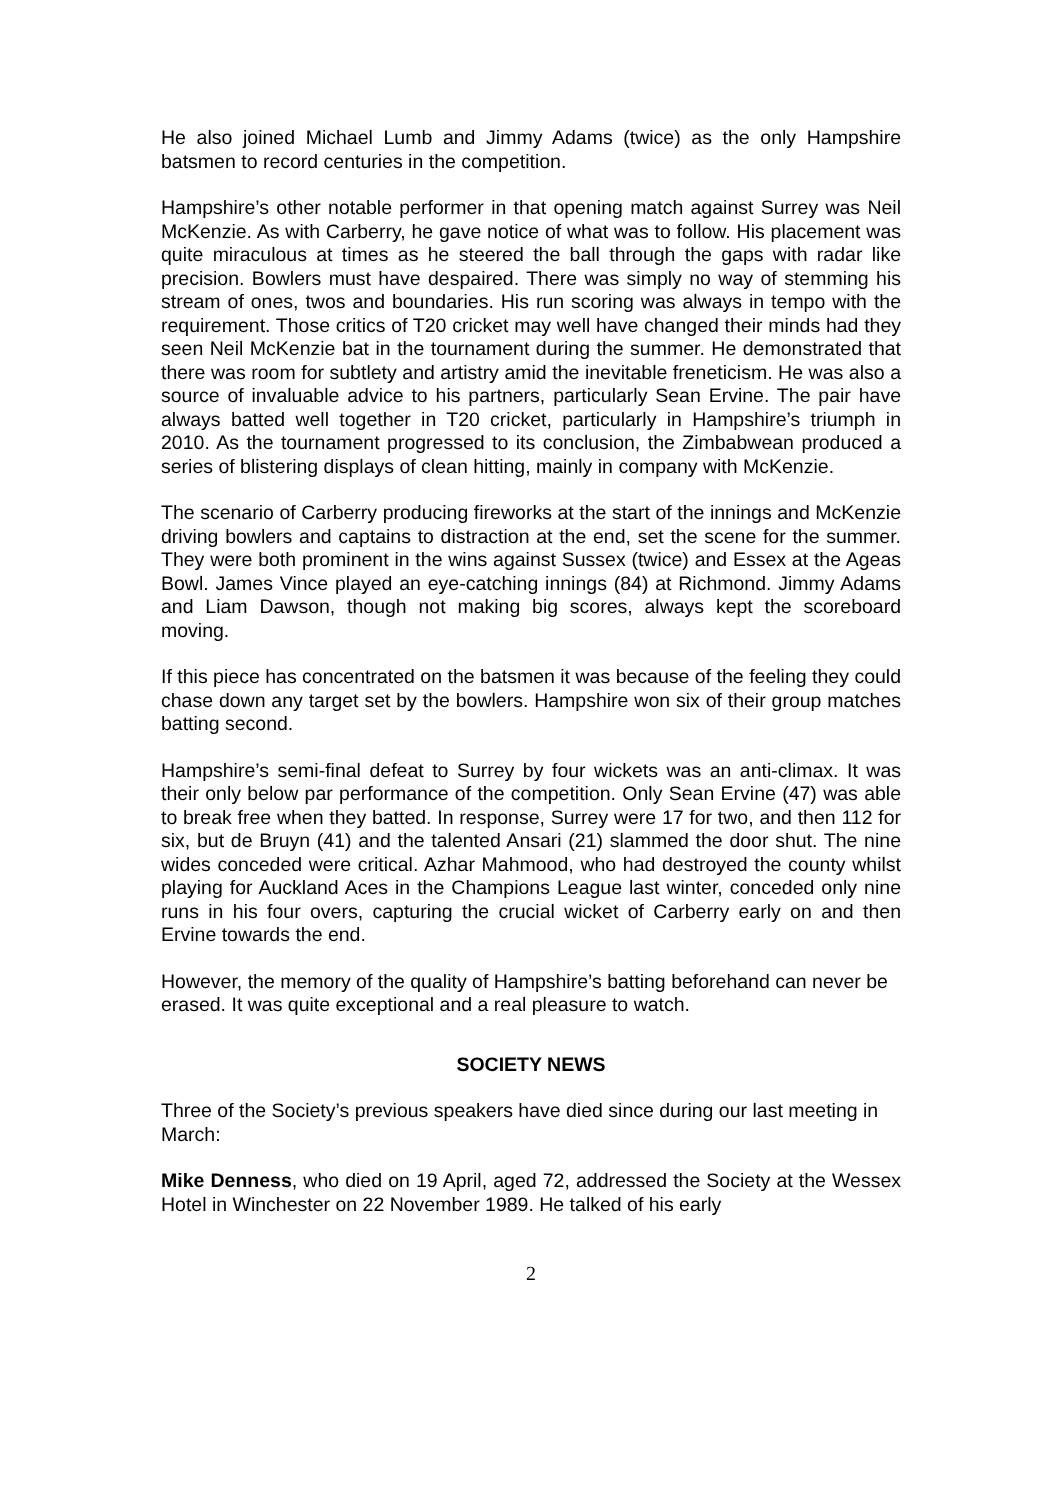He also joined Michael Lumb and Jimmy Adams (twice) as the only Hampshire batsmen to record centuries in the competition.
Hampshire’s other notable performer in that opening match against Surrey was Neil McKenzie. As with Carberry, he gave notice of what was to follow. His placement was quite miraculous at times as he steered the ball through the gaps with radar like precision. Bowlers must have despaired. There was simply no way of stemming his stream of ones, twos and boundaries. His run scoring was always in tempo with the requirement. Those critics of T20 cricket may well have changed their minds had they seen Neil McKenzie bat in the tournament during the summer. He demonstrated that there was room for subtlety and artistry amid the inevitable freneticism. He was also a source of invaluable advice to his partners, particularly Sean Ervine. The pair have always batted well together in T20 cricket, particularly in Hampshire’s triumph in 2010. As the tournament progressed to its conclusion, the Zimbabwean produced a series of blistering displays of clean hitting, mainly in company with McKenzie.
The scenario of Carberry producing fireworks at the start of the innings and McKenzie driving bowlers and captains to distraction at the end, set the scene for the summer. They were both prominent in the wins against Sussex (twice) and Essex at the Ageas Bowl. James Vince played an eye-catching innings (84) at Richmond. Jimmy Adams and Liam Dawson, though not making big scores, always kept the scoreboard moving.
If this piece has concentrated on the batsmen it was because of the feeling they could chase down any target set by the bowlers. Hampshire won six of their group matches batting second.
Hampshire’s semi-final defeat to Surrey by four wickets was an anti-climax. It was their only below par performance of the competition. Only Sean Ervine (47) was able to break free when they batted. In response, Surrey were 17 for two, and then 112 for six, but de Bruyn (41) and the talented Ansari (21) slammed the door shut. The nine wides conceded were critical. Azhar Mahmood, who had destroyed the county whilst playing for Auckland Aces in the Champions League last winter, conceded only nine runs in his four overs, capturing the crucial wicket of Carberry early on and then Ervine towards the end.
However, the memory of the quality of Hampshire’s batting beforehand can never be erased. It was quite exceptional and a real pleasure to watch.
SOCIETY NEWS
Three of the Society’s previous speakers have died since during our last meeting in March:
Mike Denness, who died on 19 April, aged 72, addressed the Society at the Wessex Hotel in Winchester on 22 November 1989. He talked of his early
2